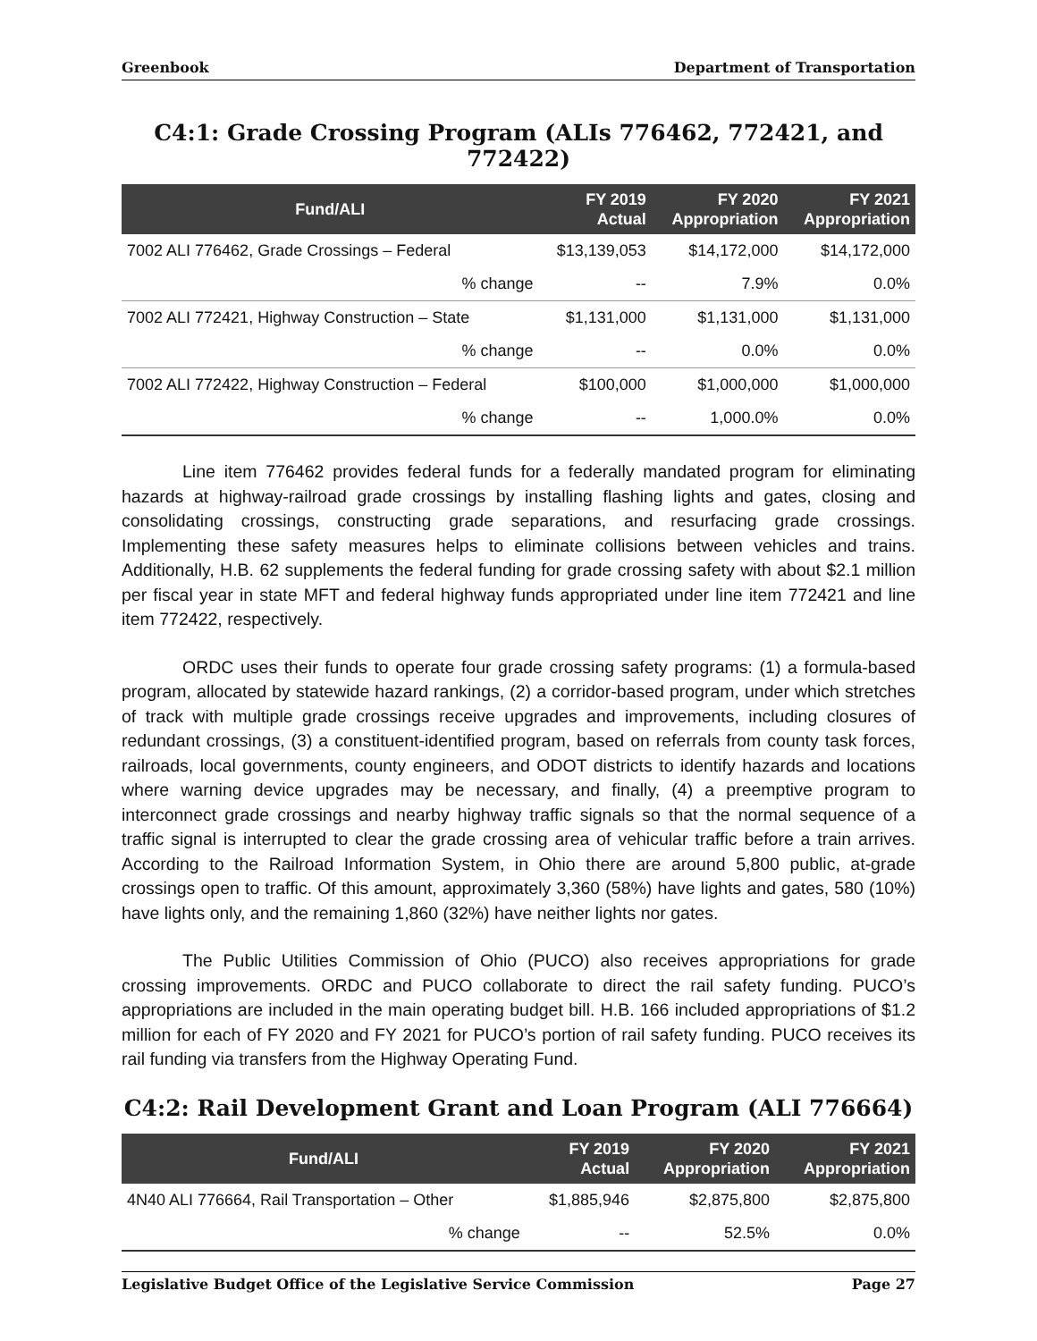Greenbook Department of Transportation
C4:1: Grade Crossing Program (ALIs 776462, 772421, and 772422)
| Fund/ALI | FY 2019 Actual | FY 2020 Appropriation | FY 2021 Appropriation |
| --- | --- | --- | --- |
| 7002 ALI 776462, Grade Crossings – Federal | $13,139,053 | $14,172,000 | $14,172,000 |
| % change | -- | 7.9% | 0.0% |
| 7002 ALI 772421, Highway Construction – State | $1,131,000 | $1,131,000 | $1,131,000 |
| % change | -- | 0.0% | 0.0% |
| 7002 ALI 772422, Highway Construction – Federal | $100,000 | $1,000,000 | $1,000,000 |
| % change | -- | 1,000.0% | 0.0% |
Line item 776462 provides federal funds for a federally mandated program for eliminating hazards at highway-railroad grade crossings by installing flashing lights and gates, closing and consolidating crossings, constructing grade separations, and resurfacing grade crossings. Implementing these safety measures helps to eliminate collisions between vehicles and trains. Additionally, H.B. 62 supplements the federal funding for grade crossing safety with about $2.1 million per fiscal year in state MFT and federal highway funds appropriated under line item 772421 and line item 772422, respectively.
ORDC uses their funds to operate four grade crossing safety programs: (1) a formula-based program, allocated by statewide hazard rankings, (2) a corridor-based program, under which stretches of track with multiple grade crossings receive upgrades and improvements, including closures of redundant crossings, (3) a constituent-identified program, based on referrals from county task forces, railroads, local governments, county engineers, and ODOT districts to identify hazards and locations where warning device upgrades may be necessary, and finally, (4) a preemptive program to interconnect grade crossings and nearby highway traffic signals so that the normal sequence of a traffic signal is interrupted to clear the grade crossing area of vehicular traffic before a train arrives. According to the Railroad Information System, in Ohio there are around 5,800 public, at-grade crossings open to traffic. Of this amount, approximately 3,360 (58%) have lights and gates, 580 (10%) have lights only, and the remaining 1,860 (32%) have neither lights nor gates.
The Public Utilities Commission of Ohio (PUCO) also receives appropriations for grade crossing improvements. ORDC and PUCO collaborate to direct the rail safety funding. PUCO’s appropriations are included in the main operating budget bill. H.B. 166 included appropriations of $1.2 million for each of FY 2020 and FY 2021 for PUCO’s portion of rail safety funding. PUCO receives its rail funding via transfers from the Highway Operating Fund.
C4:2: Rail Development Grant and Loan Program (ALI 776664)
| Fund/ALI | FY 2019 Actual | FY 2020 Appropriation | FY 2021 Appropriation |
| --- | --- | --- | --- |
| 4N40 ALI 776664, Rail Transportation – Other | $1,885,946 | $2,875,800 | $2,875,800 |
| % change | -- | 52.5% | 0.0% |
Legislative Budget Office of the Legislative Service Commission Page 27